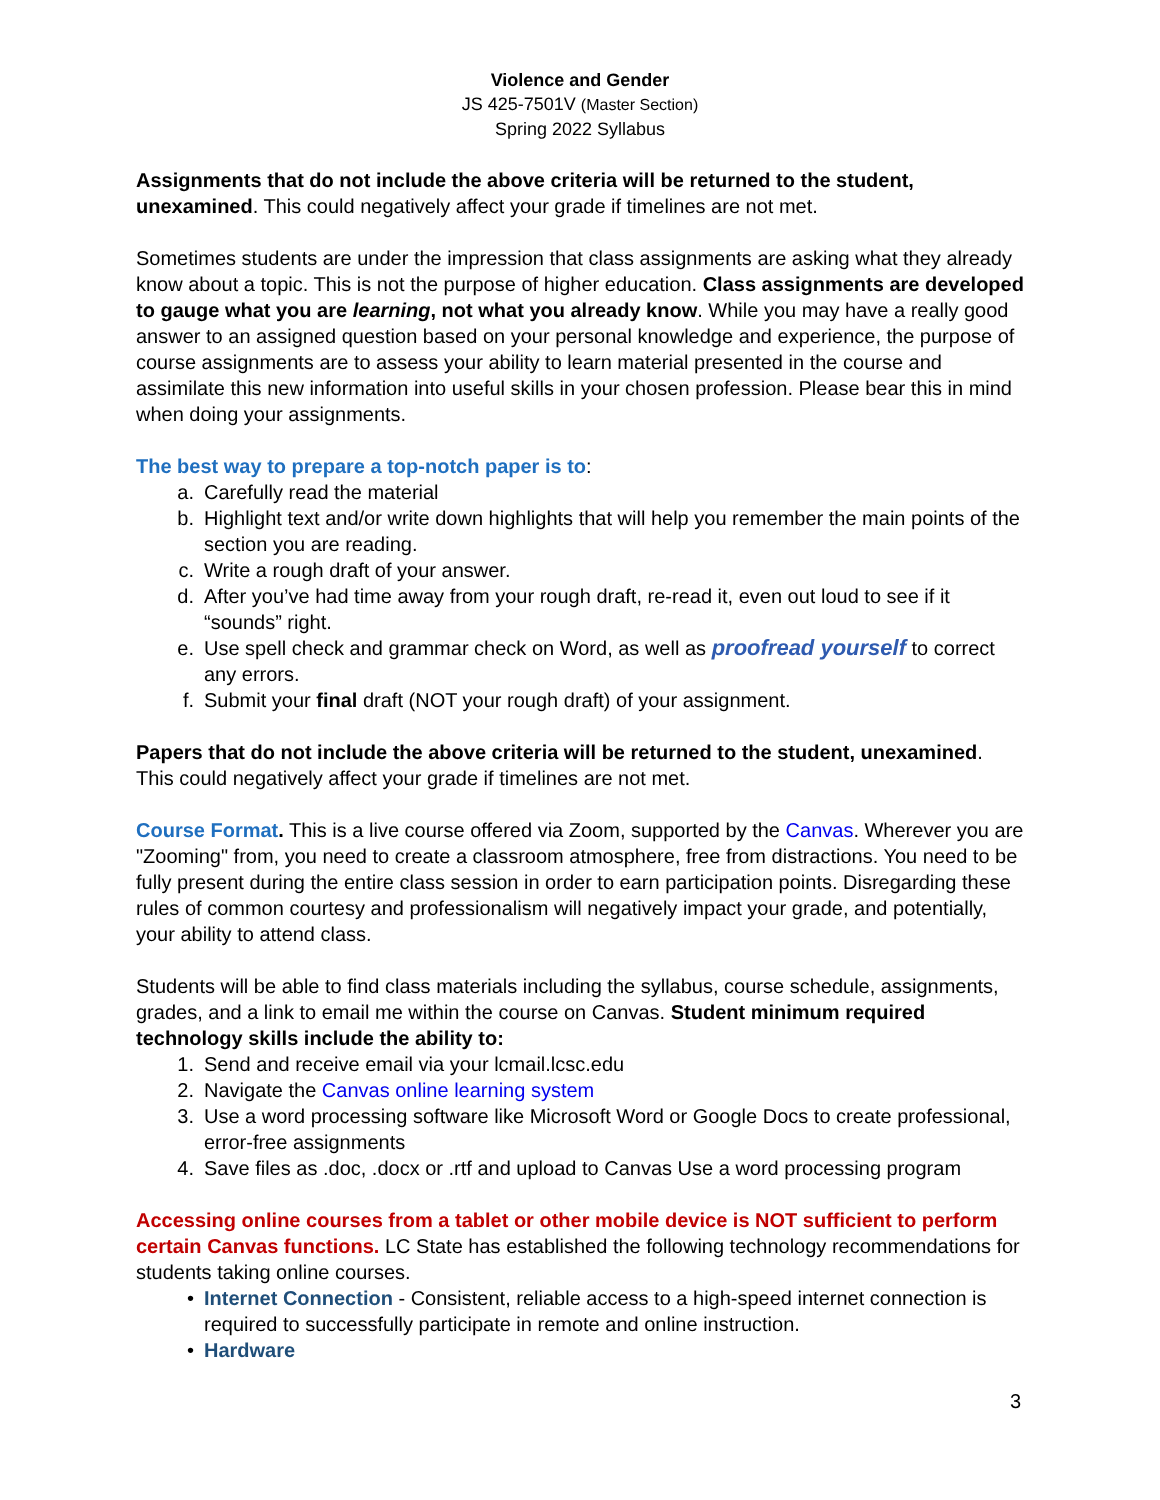Violence and Gender
JS 425-7501V (Master Section)
Spring 2022 Syllabus
Assignments that do not include the above criteria will be returned to the student, unexamined. This could negatively affect your grade if timelines are not met.
Sometimes students are under the impression that class assignments are asking what they already know about a topic. This is not the purpose of higher education. Class assignments are developed to gauge what you are learning, not what you already know. While you may have a really good answer to an assigned question based on your personal knowledge and experience, the purpose of course assignments are to assess your ability to learn material presented in the course and assimilate this new information into useful skills in your chosen profession. Please bear this in mind when doing your assignments.
The best way to prepare a top-notch paper is to:
a. Carefully read the material
b. Highlight text and/or write down highlights that will help you remember the main points of the section you are reading.
c. Write a rough draft of your answer.
d. After you’ve had time away from your rough draft, re-read it, even out loud to see if it “sounds” right.
e. Use spell check and grammar check on Word, as well as proofread yourself to correct any errors.
f. Submit your final draft (NOT your rough draft) of your assignment.
Papers that do not include the above criteria will be returned to the student, unexamined. This could negatively affect your grade if timelines are not met.
Course Format. This is a live course offered via Zoom, supported by the Canvas. Wherever you are "Zooming" from, you need to create a classroom atmosphere, free from distractions. You need to be fully present during the entire class session in order to earn participation points. Disregarding these rules of common courtesy and professionalism will negatively impact your grade, and potentially, your ability to attend class.
Students will be able to find class materials including the syllabus, course schedule, assignments, grades, and a link to email me within the course on Canvas. Student minimum required technology skills include the ability to:
1. Send and receive email via your lcmail.lcsc.edu
2. Navigate the Canvas online learning system
3. Use a word processing software like Microsoft Word or Google Docs to create professional, error-free assignments
4. Save files as .doc, .docx or .rtf and upload to Canvas Use a word processing program
Accessing online courses from a tablet or other mobile device is NOT sufficient to perform certain Canvas functions. LC State has established the following technology recommendations for students taking online courses.
• Internet Connection - Consistent, reliable access to a high-speed internet connection is required to successfully participate in remote and online instruction.
• Hardware
3